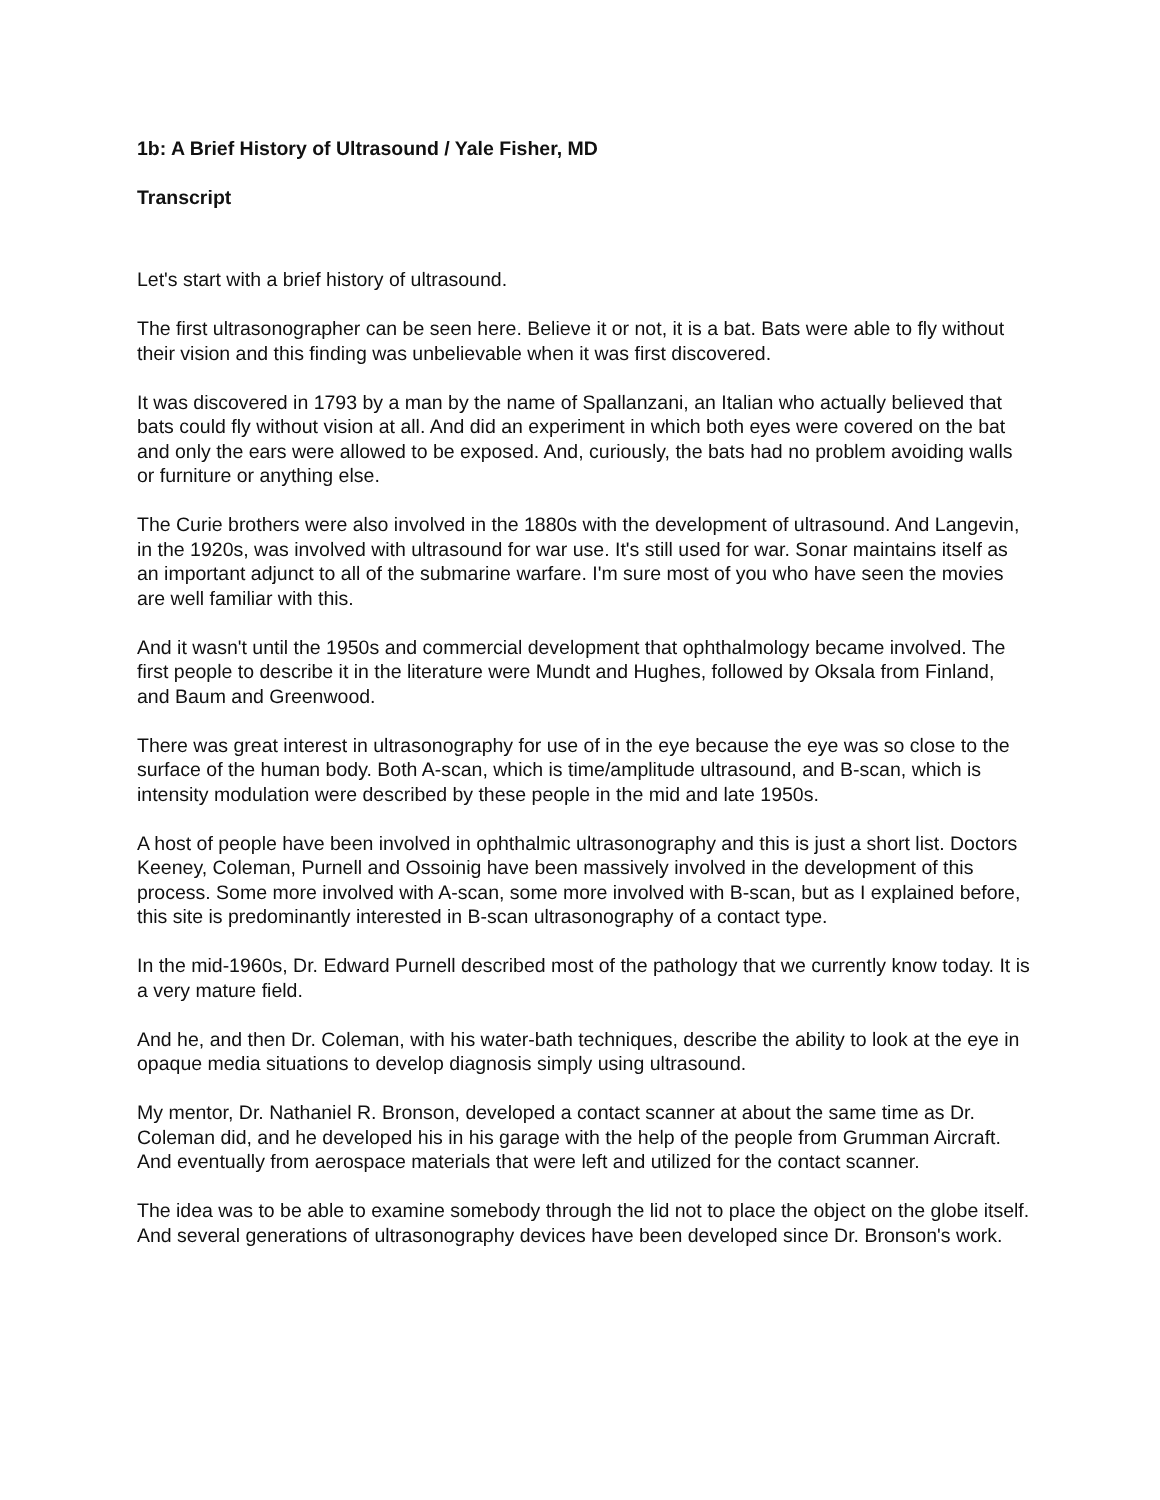1b: A Brief History of Ultrasound / Yale Fisher, MD
Transcript
Let's start with a brief history of ultrasound.
The first ultrasonographer can be seen here. Believe it or not, it is a bat. Bats were able to fly without their vision and this finding was unbelievable when it was first discovered.
It was discovered in 1793 by a man by the name of Spallanzani, an Italian who actually believed that bats could fly without vision at all. And did an experiment in which both eyes were covered on the bat and only the ears were allowed to be exposed. And, curiously, the bats had no problem avoiding walls or furniture or anything else.
The Curie brothers were also involved in the 1880s with the development of ultrasound. And Langevin, in the 1920s, was involved with ultrasound for war use. It's still used for war. Sonar maintains itself as an important adjunct to all of the submarine warfare. I'm sure most of you who have seen the movies are well familiar with this.
And it wasn't until the 1950s and commercial development that ophthalmology became involved. The first people to describe it in the literature were Mundt and Hughes, followed by Oksala from Finland, and Baum and Greenwood.
There was great interest in ultrasonography for use of in the eye because the eye was so close to the surface of the human body. Both A-scan, which is time/amplitude ultrasound, and B-scan, which is intensity modulation were described by these people in the mid and late 1950s.
A host of people have been involved in ophthalmic ultrasonography and this is just a short list. Doctors Keeney, Coleman, Purnell and Ossoinig have been massively involved in the development of this process. Some more involved with A-scan, some more involved with B-scan, but as I explained before, this site is predominantly interested in B-scan ultrasonography of a contact type.
In the mid-1960s, Dr. Edward Purnell described most of the pathology that we currently know today. It is a very mature field.
And he, and then Dr. Coleman, with his water-bath techniques, describe the ability to look at the eye in opaque media situations to develop diagnosis simply using ultrasound.
My mentor, Dr. Nathaniel R. Bronson, developed a contact scanner at about the same time as Dr. Coleman did, and he developed his in his garage with the help of the people from Grumman Aircraft. And eventually from aerospace materials that were left and utilized for the contact scanner.
The idea was to be able to examine somebody through the lid not to place the object on the globe itself. And several generations of ultrasonography devices have been developed since Dr. Bronson's work.